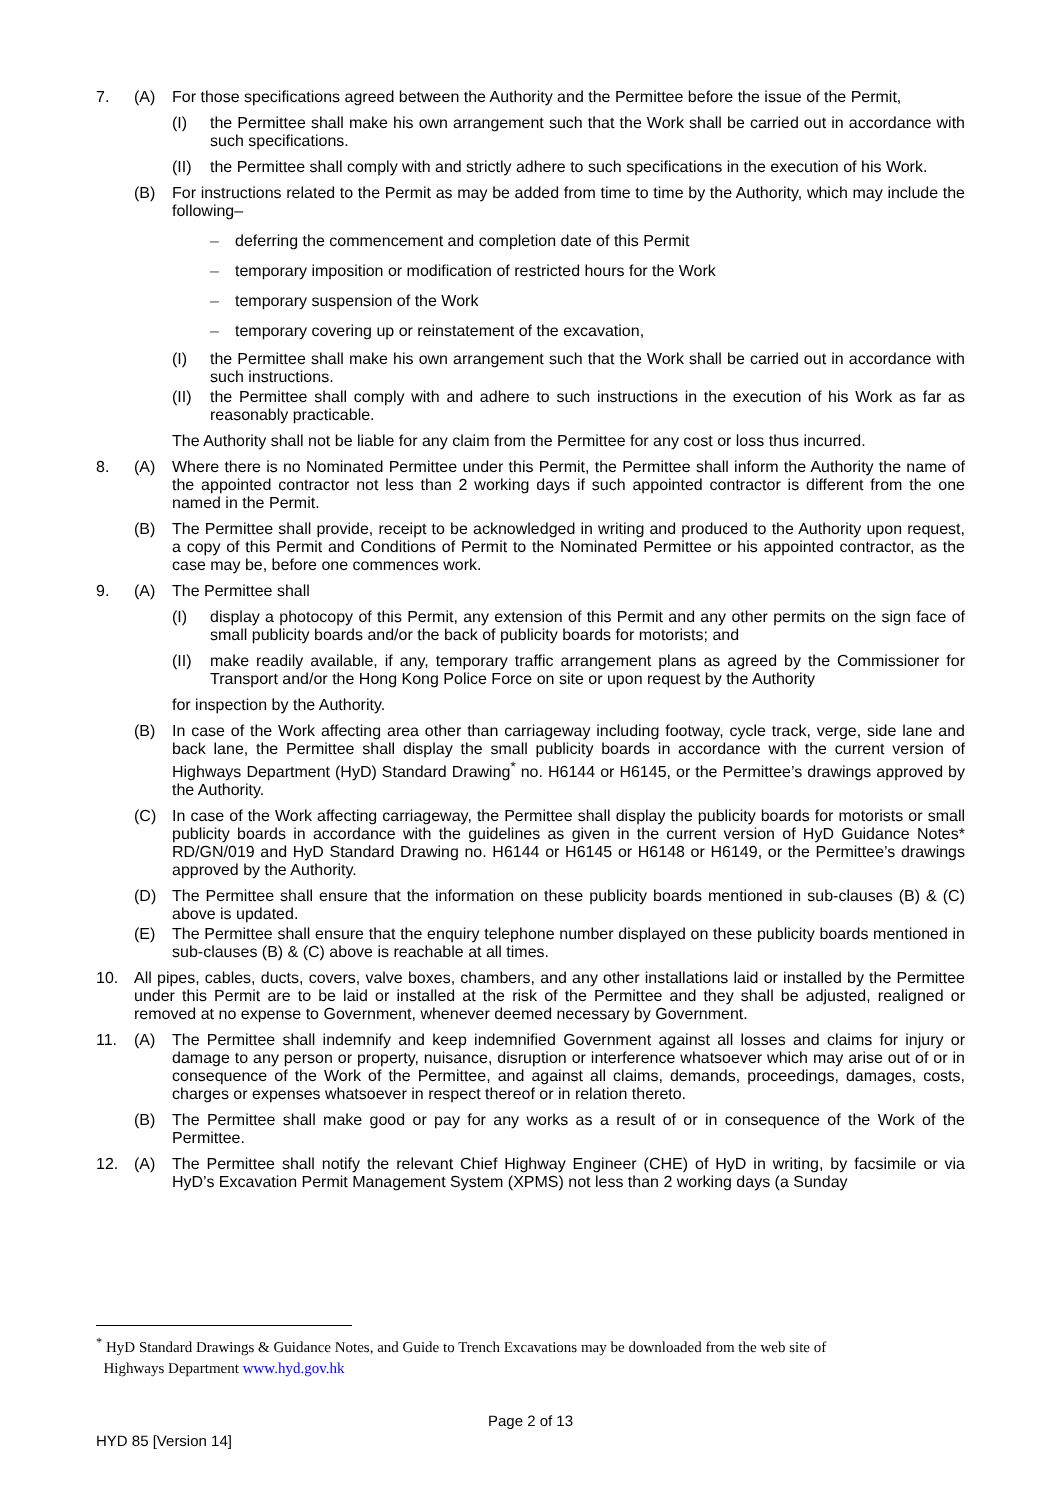7. (A) For those specifications agreed between the Authority and the Permittee before the issue of the Permit,
(I) the Permittee shall make his own arrangement such that the Work shall be carried out in accordance with such specifications.
(II) the Permittee shall comply with and strictly adhere to such specifications in the execution of his Work.
(B) For instructions related to the Permit as may be added from time to time by the Authority, which may include the following–
– deferring the commencement and completion date of this Permit
– temporary imposition or modification of restricted hours for the Work
– temporary suspension of the Work
– temporary covering up or reinstatement of the excavation,
(I) the Permittee shall make his own arrangement such that the Work shall be carried out in accordance with such instructions.
(II) the Permittee shall comply with and adhere to such instructions in the execution of his Work as far as reasonably practicable.
The Authority shall not be liable for any claim from the Permittee for any cost or loss thus incurred.
8. (A) Where there is no Nominated Permittee under this Permit, the Permittee shall inform the Authority the name of the appointed contractor not less than 2 working days if such appointed contractor is different from the one named in the Permit.
(B) The Permittee shall provide, receipt to be acknowledged in writing and produced to the Authority upon request, a copy of this Permit and Conditions of Permit to the Nominated Permittee or his appointed contractor, as the case may be, before one commences work.
9. (A) The Permittee shall
(I) display a photocopy of this Permit, any extension of this Permit and any other permits on the sign face of small publicity boards and/or the back of publicity boards for motorists; and
(II) make readily available, if any, temporary traffic arrangement plans as agreed by the Commissioner for Transport and/or the Hong Kong Police Force on site or upon request by the Authority
for inspection by the Authority.
(B) In case of the Work affecting area other than carriageway including footway, cycle track, verge, side lane and back lane, the Permittee shall display the small publicity boards in accordance with the current version of Highways Department (HyD) Standard Drawing<sup>*</sup> no. H6144 or H6145, or the Permittee’s drawings approved by the Authority.
(C) In case of the Work affecting carriageway, the Permittee shall display the publicity boards for motorists or small publicity boards in accordance with the guidelines as given in the current version of HyD Guidance Notes* RD/GN/019 and HyD Standard Drawing no. H6144 or H6145 or H6148 or H6149, or the Permittee’s drawings approved by the Authority.
(D) The Permittee shall ensure that the information on these publicity boards mentioned in sub-clauses (B) & (C) above is updated.
(E) The Permittee shall ensure that the enquiry telephone number displayed on these publicity boards mentioned in sub-clauses (B) & (C) above is reachable at all times.
10. All pipes, cables, ducts, covers, valve boxes, chambers, and any other installations laid or installed by the Permittee under this Permit are to be laid or installed at the risk of the Permittee and they shall be adjusted, realigned or removed at no expense to Government, whenever deemed necessary by Government.
11. (A) The Permittee shall indemnify and keep indemnified Government against all losses and claims for injury or damage to any person or property, nuisance, disruption or interference whatsoever which may arise out of or in consequence of the Work of the Permittee, and against all claims, demands, proceedings, damages, costs, charges or expenses whatsoever in respect thereof or in relation thereto.
(B) The Permittee shall make good or pay for any works as a result of or in consequence of the Work of the Permittee.
12. (A) The Permittee shall notify the relevant Chief Highway Engineer (CHE) of HyD in writing, by facsimile or via HyD’s Excavation Permit Management System (XPMS) not less than 2 working days (a Sunday
<sup>*</sup> HyD Standard Drawings & Guidance Notes, and Guide to Trench Excavations may be downloaded from the web site of
Highways Department www.hyd.gov.hk
Page 2 of 13
HYD 85 [Version 14]